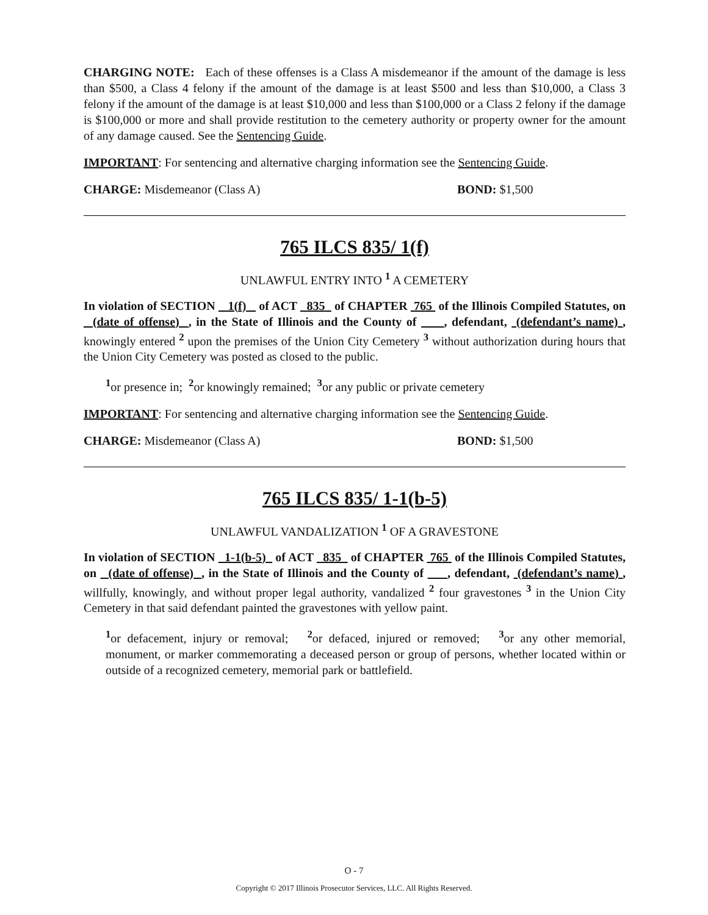CHARGING NOTE: Each of these offenses is a Class A misdemeanor if the amount of the damage is less than $500, a Class 4 felony if the amount of the damage is at least $500 and less than $10,000, a Class 3 felony if the amount of the damage is at least $10,000 and less than $100,000 or a Class 2 felony if the damage is $100,000 or more and shall provide restitution to the cemetery authority or property owner for the amount of any damage caused. See the Sentencing Guide.
IMPORTANT: For sentencing and alternative charging information see the Sentencing Guide.
CHARGE: Misdemeanor (Class A) BOND: $1,500
765 ILCS 835/ 1(f)
UNLAWFUL ENTRY INTO <sup>1</sup> A CEMETERY
In violation of SECTION 1(f) of ACT 835 of CHAPTER 765 of the Illinois Compiled Statutes, on (date of offense) , in the State of Illinois and the County of , defendant, (defendant’s name) , knowingly entered <sup>2</sup> upon the premises of the Union City Cemetery <sup>3</sup> without authorization during hours that the Union City Cemetery was posted as closed to the public.
<sup>1</sup> or presence in; <sup>2</sup>or knowingly remained; <sup>3</sup>or any public or private cemetery
IMPORTANT: For sentencing and alternative charging information see the Sentencing Guide.
CHARGE: Misdemeanor (Class A) BOND: $1,500
765 ILCS 835/ 1-1(b-5)
UNLAWFUL VANDALIZATION <sup>1</sup> OF A GRAVESTONE
In violation of SECTION 1-1(b-5) of ACT 835 of CHAPTER 765 of the Illinois Compiled Statutes, on (date of offense) , in the State of Illinois and the County of , defendant, (defendant’s name) , willfully, knowingly, and without proper legal authority, vandalized <sup>2</sup> four gravestones <sup>3</sup> in the Union City Cemetery in that said defendant painted the gravestones with yellow paint.
<sup>1</sup> or defacement, injury or removal; <sup>2</sup>or defaced, injured or removed; <sup>3</sup>or any other memorial, monument, or marker commemorating a deceased person or group of persons, whether located within or outside of a recognized cemetery, memorial park or battlefield.
O - 7
Copyright © 2017 Illinois Prosecutor Services, LLC. All Rights Reserved.